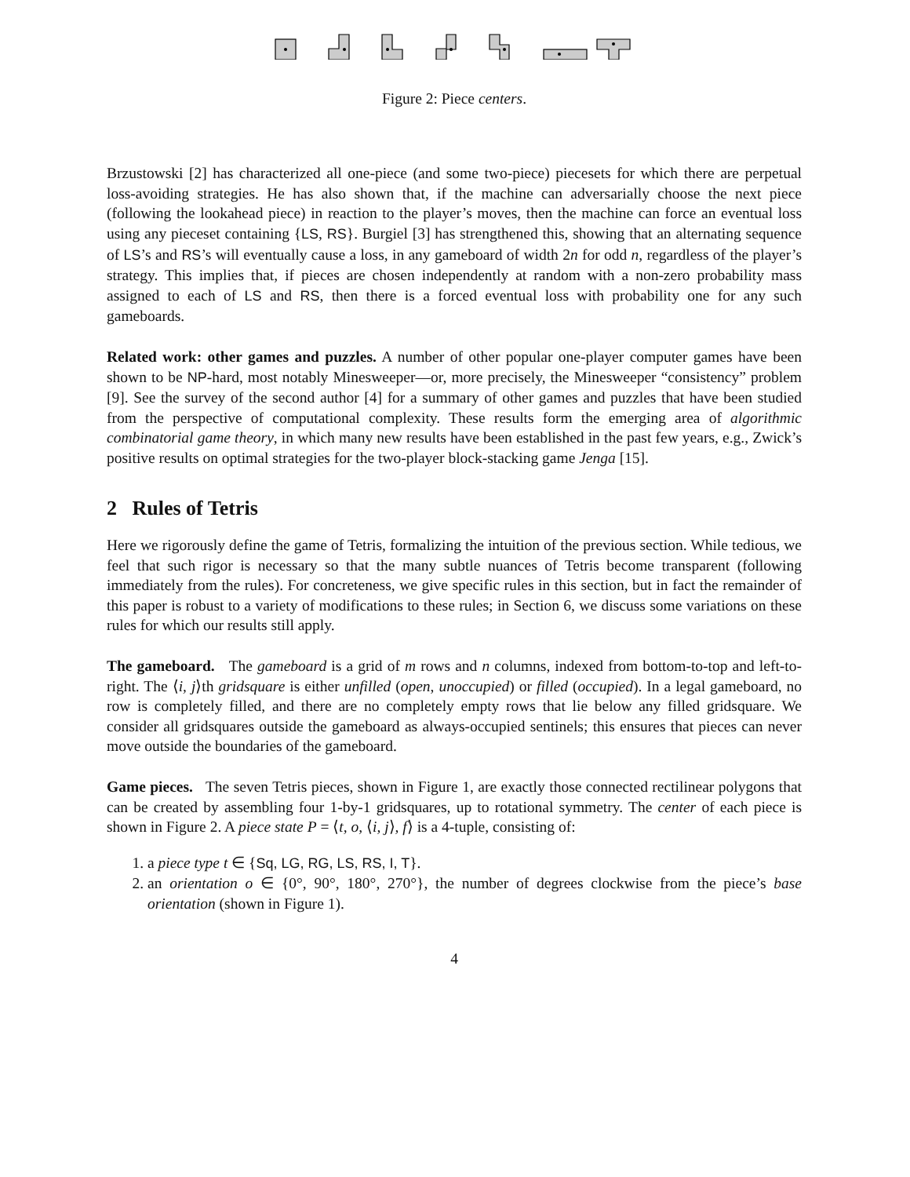Figure 2: Piece centers.
Brzustowski [2] has characterized all one-piece (and some two-piece) piecesets for which there are perpetual loss-avoiding strategies. He has also shown that, if the machine can adversarially choose the next piece (following the lookahead piece) in reaction to the player’s moves, then the machine can force an eventual loss using any pieceset containing {LS, RS}. Burgiel [3] has strengthened this, showing that an alternating sequence of LS’s and RS’s will eventually cause a loss, in any gameboard of width 2n for odd n, regardless of the player’s strategy. This implies that, if pieces are chosen independently at random with a non-zero probability mass assigned to each of LS and RS, then there is a forced eventual loss with probability one for any such gameboards.
Related work: other games and puzzles. A number of other popular one-player computer games have been shown to be NP-hard, most notably Minesweeper—or, more precisely, the Minesweeper “consistency” problem [9]. See the survey of the second author [4] for a summary of other games and puzzles that have been studied from the perspective of computational complexity. These results form the emerging area of algorithmic combinatorial game theory, in which many new results have been established in the past few years, e.g., Zwick’s positive results on optimal strategies for the two-player block-stacking game Jenga [15].
2 Rules of Tetris
Here we rigorously define the game of Tetris, formalizing the intuition of the previous section. While tedious, we feel that such rigor is necessary so that the many subtle nuances of Tetris become transparent (following immediately from the rules). For concreteness, we give specific rules in this section, but in fact the remainder of this paper is robust to a variety of modifications to these rules; in Section 6, we discuss some variations on these rules for which our results still apply.
The gameboard. The gameboard is a grid of m rows and n columns, indexed from bottom-to-top and left-to-right. The ⟨i, j⟩th gridsquare is either unfilled (open, unoccupied) or filled (occupied). In a legal gameboard, no row is completely filled, and there are no completely empty rows that lie below any filled gridsquare. We consider all gridsquares outside the gameboard as always-occupied sentinels; this ensures that pieces can never move outside the boundaries of the gameboard.
Game pieces. The seven Tetris pieces, shown in Figure 1, are exactly those connected rectilinear polygons that can be created by assembling four 1-by-1 gridsquares, up to rotational symmetry. The center of each piece is shown in Figure 2. A piece state P = ⟨t, o, ⟨i, j⟩, f⟩ is a 4-tuple, consisting of:
1. a piece type t ∈ {Sq, LG, RG, LS, RS, I, T}.
2. an orientation o ∈ {0°, 90°, 180°, 270°}, the number of degrees clockwise from the piece’s base orientation (shown in Figure 1).
4